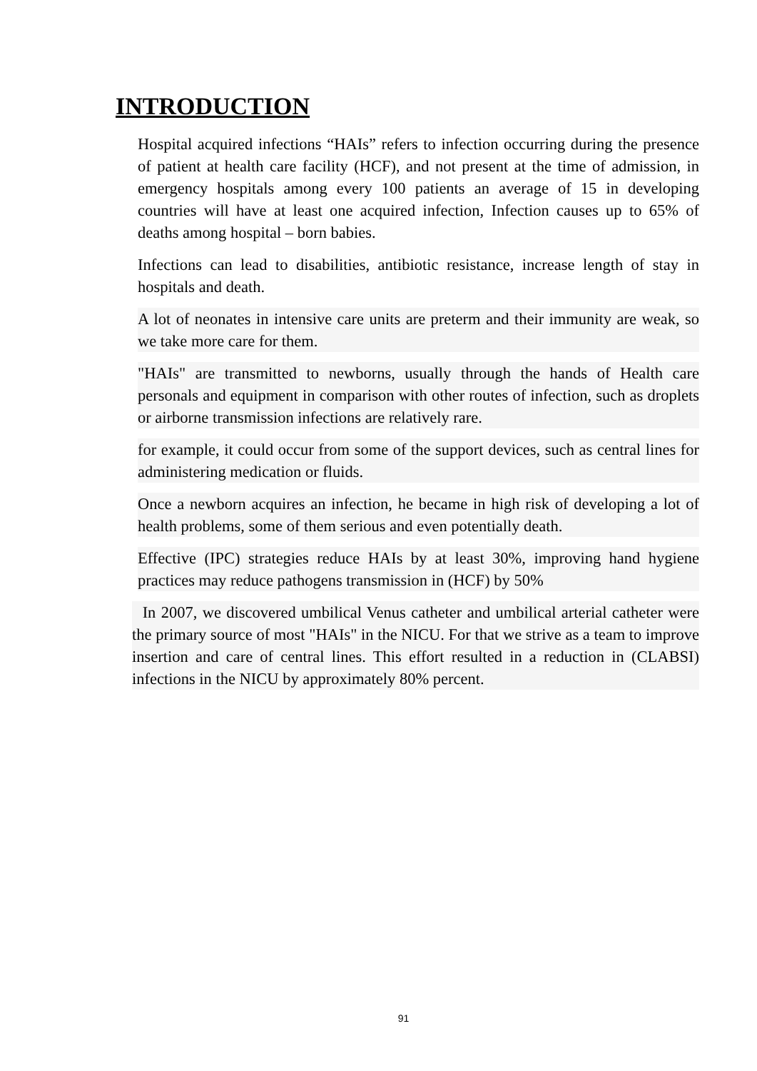INTRODUCTION
Hospital acquired infections “HAIs” refers to infection occurring during the presence of patient at health care facility (HCF), and not present at the time of admission, in emergency hospitals among every 100 patients an average of 15 in developing countries will have at least one acquired infection, Infection causes up to 65% of deaths among hospital – born babies.
Infections can lead to disabilities, antibiotic resistance, increase length of stay in hospitals and death.
A lot of neonates in intensive care units are preterm and their immunity are weak, so we take more care for them.
"HAIs" are transmitted to newborns, usually through the hands of Health care personals and equipment in comparison with other routes of infection, such as droplets or airborne transmission infections are relatively rare.
for example, it could occur from some of the support devices, such as central lines for administering medication or fluids.
Once a newborn acquires an infection, he became in high risk of developing a lot of health problems, some of them serious and even potentially death.
Effective (IPC) strategies reduce HAIs by at least 30%, improving hand hygiene practices may reduce pathogens transmission in (HCF) by 50%
In 2007, we discovered umbilical Venus catheter and umbilical arterial catheter were the primary source of most "HAIs" in the NICU. For that we strive as a team to improve insertion and care of central lines. This effort resulted in a reduction in (CLABSI) infections in the NICU by approximately 80% percent.
91